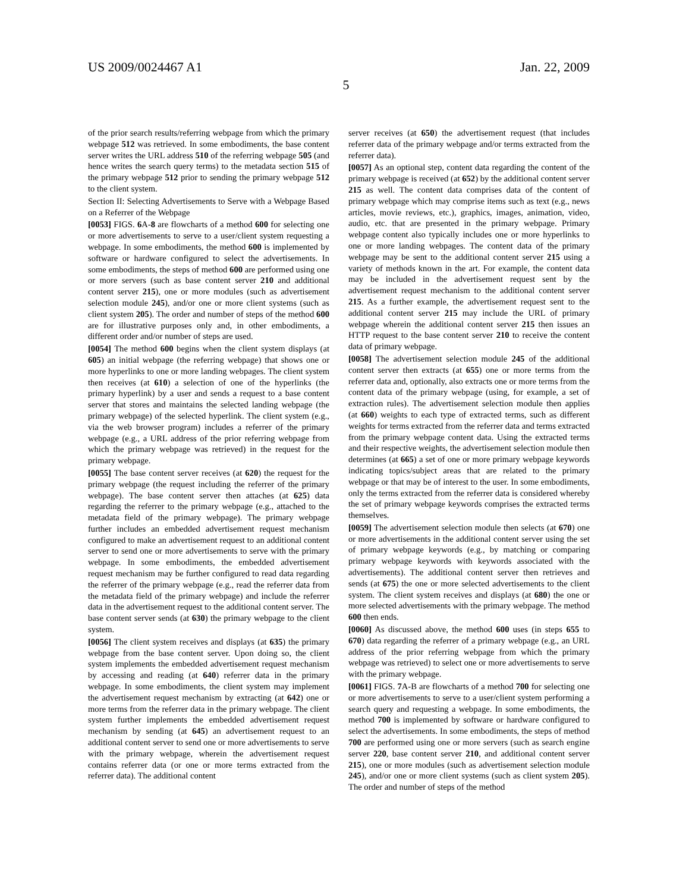US 2009/0024467 A1 Jan. 22, 2009
5
of the prior search results/referring webpage from which the primary webpage 512 was retrieved. In some embodiments, the base content server writes the URL address 510 of the referring webpage 505 (and hence writes the search query terms) to the metadata section 515 of the primary webpage 512 prior to sending the primary webpage 512 to the client system.
Section II: Selecting Advertisements to Serve with a Webpage Based on a Referrer of the Webpage
[0053] FIGS. 6 A-8 are flowcharts of a method 600 for selecting one or more advertisements to serve to a user/client system requesting a webpage. In some embodiments, the method 600 is implemented by software or hardware configured to select the advertisements. In some embodiments, the steps of method 600 are performed using one or more servers (such as base content server 210 and additional content server 215), one or more modules (such as advertisement selection module 245), and/or one or more client systems (such as client system 205). The order and number of steps of the method 600 are for illustrative purposes only and, in other embodiments, a different order and/or number of steps are used.
[0054] The method 600 begins when the client system displays (at 605) an initial webpage (the referring webpage) that shows one or more hyperlinks to one or more landing webpages. The client system then receives (at 610) a selection of one of the hyperlinks (the primary hyperlink) by a user and sends a request to a base content server that stores and maintains the selected landing webpage (the primary webpage) of the selected hyperlink. The client system (e.g., via the web browser program) includes a referrer of the primary webpage (e.g., a URL address of the prior referring webpage from which the primary webpage was retrieved) in the request for the primary webpage.
[0055] The base content server receives (at 620) the request for the primary webpage (the request including the referrer of the primary webpage). The base content server then attaches (at 625) data regarding the referrer to the primary webpage (e.g., attached to the metadata field of the primary webpage). The primary webpage further includes an embedded advertisement request mechanism configured to make an advertisement request to an additional content server to send one or more advertisements to serve with the primary webpage. In some embodiments, the embedded advertisement request mechanism may be further configured to read data regarding the referrer of the primary webpage (e.g., read the referrer data from the metadata field of the primary webpage) and include the referrer data in the advertisement request to the additional content server. The base content server sends (at 630) the primary webpage to the client system.
[0056] The client system receives and displays (at 635) the primary webpage from the base content server. Upon doing so, the client system implements the embedded advertisement request mechanism by accessing and reading (at 640) referrer data in the primary webpage. In some embodiments, the client system may implement the advertisement request mechanism by extracting (at 642) one or more terms from the referrer data in the primary webpage. The client system further implements the embedded advertisement request mechanism by sending (at 645) an advertisement request to an additional content server to send one or more advertisements to serve with the primary webpage, wherein the advertisement request contains referrer data (or one or more terms extracted from the referrer data). The additional content
server receives (at 650) the advertisement request (that includes referrer data of the primary webpage and/or terms extracted from the referrer data).
[0057] As an optional step, content data regarding the content of the primary webpage is received (at 652) by the additional content server 215 as well. The content data comprises data of the content of primary webpage which may comprise items such as text (e.g., news articles, movie reviews, etc.), graphics, images, animation, video, audio, etc. that are presented in the primary webpage. Primary webpage content also typically includes one or more hyperlinks to one or more landing webpages. The content data of the primary webpage may be sent to the additional content server 215 using a variety of methods known in the art. For example, the content data may be included in the advertisement request sent by the advertisement request mechanism to the additional content server 215. As a further example, the advertisement request sent to the additional content server 215 may include the URL of primary webpage wherein the additional content server 215 then issues an HTTP request to the base content server 210 to receive the content data of primary webpage.
[0058] The advertisement selection module 245 of the additional content server then extracts (at 655) one or more terms from the referrer data and, optionally, also extracts one or more terms from the content data of the primary webpage (using, for example, a set of extraction rules). The advertisement selection module then applies (at 660) weights to each type of extracted terms, such as different weights for terms extracted from the referrer data and terms extracted from the primary webpage content data. Using the extracted terms and their respective weights, the advertisement selection module then determines (at 665) a set of one or more primary webpage keywords indicating topics/subject areas that are related to the primary webpage or that may be of interest to the user. In some embodiments, only the terms extracted from the referrer data is considered whereby the set of primary webpage keywords comprises the extracted terms themselves.
[0059] The advertisement selection module then selects (at 670) one or more advertisements in the additional content server using the set of primary webpage keywords (e.g., by matching or comparing primary webpage keywords with keywords associated with the advertisements). The additional content server then retrieves and sends (at 675) the one or more selected advertisements to the client system. The client system receives and displays (at 680) the one or more selected advertisements with the primary webpage. The method 600 then ends.
[0060] As discussed above, the method 600 uses (in steps 655 to 670) data regarding the referrer of a primary webpage (e.g., an URL address of the prior referring webpage from which the primary webpage was retrieved) to select one or more advertisements to serve with the primary webpage.
[0061] FIGS. 7 A-B are flowcharts of a method 700 for selecting one or more advertisements to serve to a user/client system performing a search query and requesting a webpage. In some embodiments, the method 700 is implemented by software or hardware configured to select the advertisements. In some embodiments, the steps of method 700 are performed using one or more servers (such as search engine server 220, base content server 210, and additional content server 215), one or more modules (such as advertisement selection module 245), and/or one or more client systems (such as client system 205). The order and number of steps of the method